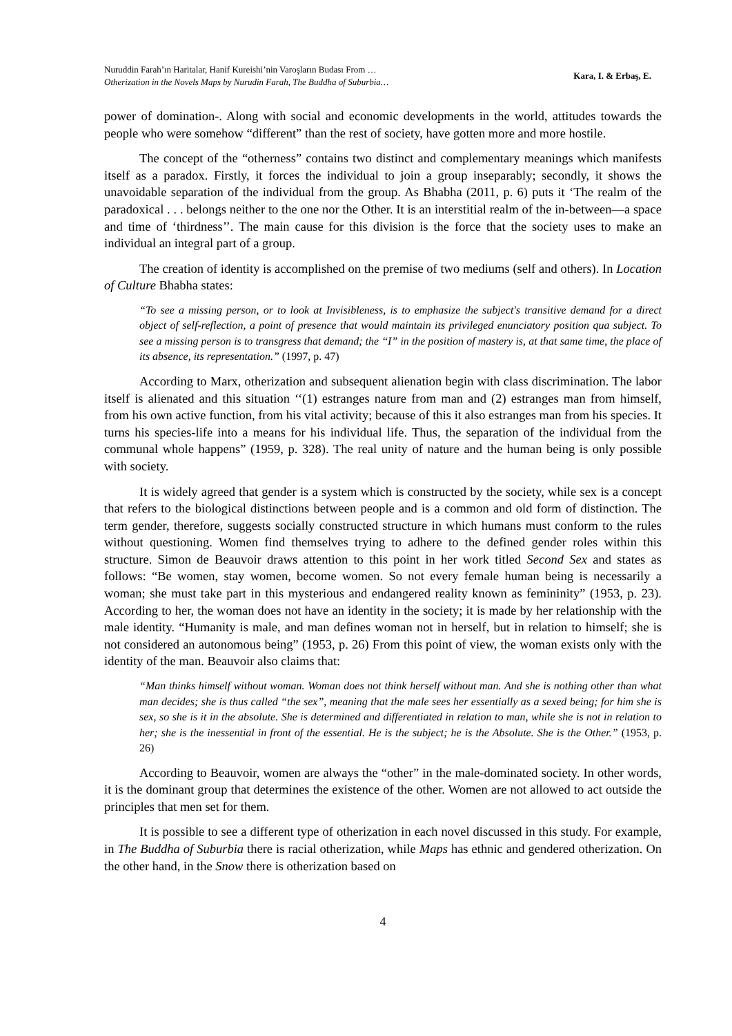Nuruddin Farah’ın Haritalar, Hanif Kureishi’nin Varoşların Budası From …
Otherization in the Novels Maps by Nurudin Farah, The Buddha of Suburbia…
Kara, I. & Erbaş, E.
power of domination-. Along with social and economic developments in the world, attitudes towards the people who were somehow “different” than the rest of society, have gotten more and more hostile.
The concept of the “otherness” contains two distinct and complementary meanings which manifests itself as a paradox. Firstly, it forces the individual to join a group inseparably; secondly, it shows the unavoidable separation of the individual from the group. As Bhabha (2011, p. 6) puts it ‘The realm of the paradoxical . . . belongs neither to the one nor the Other. It is an interstitial realm of the in-between—a space and time of ‘thirdness’’. The main cause for this division is the force that the society uses to make an individual an integral part of a group.
The creation of identity is accomplished on the premise of two mediums (self and others). In Location of Culture Bhabha states:
“To see a missing person, or to look at Invisibleness, is to emphasize the subject's transitive demand for a direct object of self-reflection, a point of presence that would maintain its privileged enunciatory position qua subject. To see a missing person is to transgress that demand; the “I” in the position of mastery is, at that same time, the place of its absence, its representation.” (1997, p. 47)
According to Marx, otherization and subsequent alienation begin with class discrimination. The labor itself is alienated and this situation ‘‘(1) estranges nature from man and (2) estranges man from himself, from his own active function, from his vital activity; because of this it also estranges man from his species. It turns his species-life into a means for his individual life. Thus, the separation of the individual from the communal whole happens” (1959, p. 328). The real unity of nature and the human being is only possible with society.
It is widely agreed that gender is a system which is constructed by the society, while sex is a concept that refers to the biological distinctions between people and is a common and old form of distinction. The term gender, therefore, suggests socially constructed structure in which humans must conform to the rules without questioning. Women find themselves trying to adhere to the defined gender roles within this structure. Simon de Beauvoir draws attention to this point in her work titled Second Sex and states as follows: “Be women, stay women, become women. So not every female human being is necessarily a woman; she must take part in this mysterious and endangered reality known as femininity” (1953, p. 23). According to her, the woman does not have an identity in the society; it is made by her relationship with the male identity. “Humanity is male, and man defines woman not in herself, but in relation to himself; she is not considered an autonomous being” (1953, p. 26) From this point of view, the woman exists only with the identity of the man. Beauvoir also claims that:
“Man thinks himself without woman. Woman does not think herself without man. And she is nothing other than what man decides; she is thus called “the sex”, meaning that the male sees her essentially as a sexed being; for him she is sex, so she is it in the absolute. She is determined and differentiated in relation to man, while she is not in relation to her; she is the inessential in front of the essential. He is the subject; he is the Absolute. She is the Other.” (1953, p. 26)
According to Beauvoir, women are always the “other” in the male-dominated society. In other words, it is the dominant group that determines the existence of the other. Women are not allowed to act outside the principles that men set for them.
It is possible to see a different type of otherization in each novel discussed in this study. For example, in The Buddha of Suburbia there is racial otherization, while Maps has ethnic and gendered otherization. On the other hand, in the Snow there is otherization based on
4